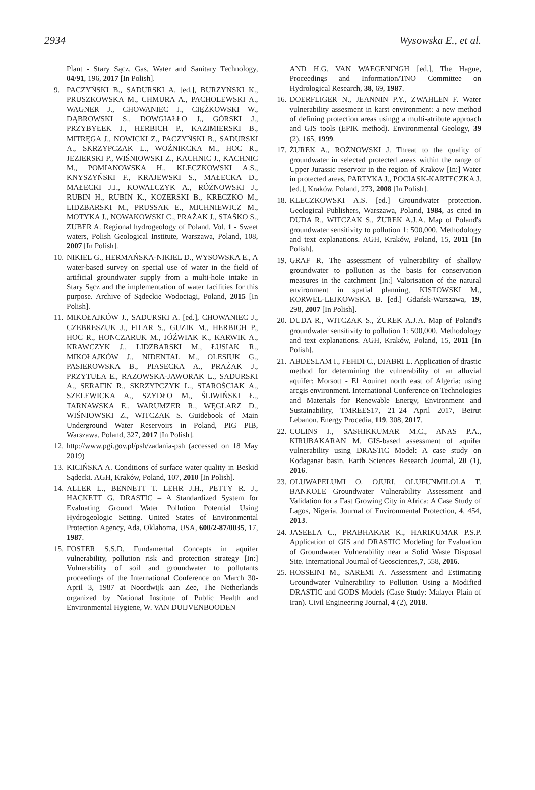2934 Wysowska E., et al.
Plant - Stary Sącz. Gas, Water and Sanitary Technology, 04/91, 196, 2017 [In Polish].
9. PACZYŃSKI B., SADURSKI A. [ed.], BURZYŃSKI K., PRUSZKOWSKA M., CHMURA A., PACHOLEWSKI A., WAGNER J., CHOWANIEC J., CIĘŻKOWSKI W., DĄBROWSKI S., DOWGIAŁŁO J., GÓRSKI J., PRZYBYŁEK J., HERBICH P., KAZIMIERSKI B., MITRĘGA J., NOWICKI Z., PACZYŃSKI B., SADURSKI A., SKRZYPCZAK L., WOŹNIKCKA M., HOC R., JEZIERSKI P., WIŚNIOWSKI Z., KACHNIC J., KACHNIC M., POMIANOWSKA H., KLECZKOWSKI A.S., KNYSZYŃSKI F., KRAJEWSKI S., MAŁECKA D., MAŁECKI J.J., KOWALCZYK A., RÓŻNOWSKI J., RUBIN H., RUBIN K., KOZERSKI B., KRECZKO M., LIDZBARSKI M., PRUSSAK E., MICHNIEWICZ M., MOTYKA J., NOWAKOWSKI C., PRAŻAK J., STAŚKO S., ZUBER A. Regional hydrogeology of Poland. Vol. 1 - Sweet waters, Polish Geological Institute, Warszawa, Poland, 108, 2007 [In Polish].
10. NIKIEL G., HERMAŃSKA-NIKIEL D., WYSOWSKA E., A water-based survey on special use of water in the field of artificial groundwater supply from a multi-hole intake in Stary Sącz and the implementation of water facilities for this purpose. Archive of Sądeckie Wodociągi, Poland, 2015 [In Polish].
11. MIKOŁAJKÓW J., SADURSKI A. [ed.], CHOWANIEC J., CZEBRESZUK J., FILAR S., GUZIK M., HERBICH P., HOC R., HONCZARUK M., JÓŹWIAK K., KARWIK A., KRAWCZYK J., LIDZBARSKI M., ŁUSIAK R., MIKOŁAJKÓW J., NIDENTAL M., OLESIUK G., PASIEROWSKA B., PIASECKA A., PRAŻAK J., PRZYTUŁA E., RAZOWSKA-JAWORAK L., SADURSKI A., SERAFIN R., SKRZYPCZYK L., STAROŚCIAK A., SZELEWICKA A., SZYDŁO M., ŚLIWIŃSKI Ł., TARNAWSKA E., WARUMZER R., WĘGLARZ D., WIŚNIOWSKI Z., WITCZAK S. Guidebook of Main Underground Water Reservoirs in Poland, PIG PIB, Warszawa, Poland, 327, 2017 [In Polish].
12. http://www.pgi.gov.pl/psh/zadania-psh (accessed on 18 May 2019)
13. KICIŃSKA A. Conditions of surface water quality in Beskid Sądecki. AGH, Kraków, Poland, 107, 2010 [In Polish].
14. ALLER L., BENNETT T. LEHR J.H., PETTY R. J., HACKETT G. DRASTIC – A Standardized System for Evaluating Ground Water Pollution Potential Using Hydrogeologic Setting. United States of Environmental Protection Agency, Ada, Oklahoma, USA, 600/2-87/0035, 17, 1987.
15. FOSTER S.S.D. Fundamental Concepts in aquifer vulnerability, pollution risk and protection strategy [In:] Vulnerability of soil and groundwater to pollutants proceedings of the International Conference on March 30-April 3, 1987 at Noordwijk aan Zee, The Netherlands organized by National Institute of Public Health and Environmental Hygiene, W. VAN DUIJVENBOODEN
AND H.G. VAN WAEGENINGH [ed.], The Hague, Proceedings and Information/TNO Committee on Hydrological Research, 38, 69, 1987.
16. DOERFLIGER N., JEANNIN P.Y., ZWAHLEN F. Water vulnerability assesment in karst environment: a new method of defining protection areas usingg a multi-atribute approach and GIS tools (EPIK method). Environmental Geology, 39 (2), 165, 1999.
17. ŻUREK A., ROŻNOWSKI J. Threat to the quality of groundwater in selected protected areas within the range of Upper Jurassic reservoir in the region of Krakow [In:] Water in protected areas, PARTYKA J., POCIASK-KARTECZKA J. [ed.], Kraków, Poland, 273, 2008 [In Polish].
18. KLECZKOWSKI A.S. [ed.] Groundwater protection. Geological Publishers, Warszawa, Poland, 1984, as cited in DUDA R., WITCZAK S., ŻUREK A.J.A. Map of Poland's groundwater sensitivity to pollution 1: 500,000. Methodology and text explanations. AGH, Kraków, Poland, 15, 2011 [In Polish].
19. GRAF R. The assessment of vulnerability of shallow groundwater to pollution as the basis for conservation measures in the catchment [In:] Valorisation of the natural environment in spatial planning, KISTOWSKI M., KORWEL-LEJKOWSKA B. [ed.] Gdańsk-Warszawa, 19, 298, 2007 [In Polish].
20. DUDA R., WITCZAK S., ŻUREK A.J.A. Map of Poland's groundwater sensitivity to pollution 1: 500,000. Methodology and text explanations. AGH, Kraków, Poland, 15, 2011 [In Polish].
21. ABDESLAM I., FEHDI C., DJABRI L. Application of drastic method for determining the vulnerability of an alluvial aquifer: Morsott - El Aouinet north east of Algeria: using arcgis environment. International Conference on Technologies and Materials for Renewable Energy, Environment and Sustainability, TMREES17, 21–24 April 2017, Beirut Lebanon. Energy Procedia, 119, 308, 2017.
22. COLINS J., SASHIKKUMAR M.C., ANAS P.A., KIRUBAKARAN M. GIS-based assessment of aquifer vulnerability using DRASTIC Model: A case study on Kodaganar basin. Earth Sciences Research Journal, 20 (1), 2016.
23. OLUWAPELUMI O. OJURI, OLUFUNMILOLA T. BANKOLE Groundwater Vulnerability Assessment and Validation for a Fast Growing City in Africa: A Case Study of Lagos, Nigeria. Journal of Environmental Protection, 4, 454, 2013.
24. JASEELA C., PRABHAKAR K., HARIKUMAR P.S.P. Application of GIS and DRASTIC Modeling for Evaluation of Groundwater Vulnerability near a Solid Waste Disposal Site. International Journal of Geosciences,7, 558, 2016.
25. HOSSEINI M., SAREMI A. Assessment and Estimating Groundwater Vulnerability to Pollution Using a Modified DRASTIC and GODS Models (Case Study: Malayer Plain of Iran). Civil Engineering Journal, 4 (2), 2018.